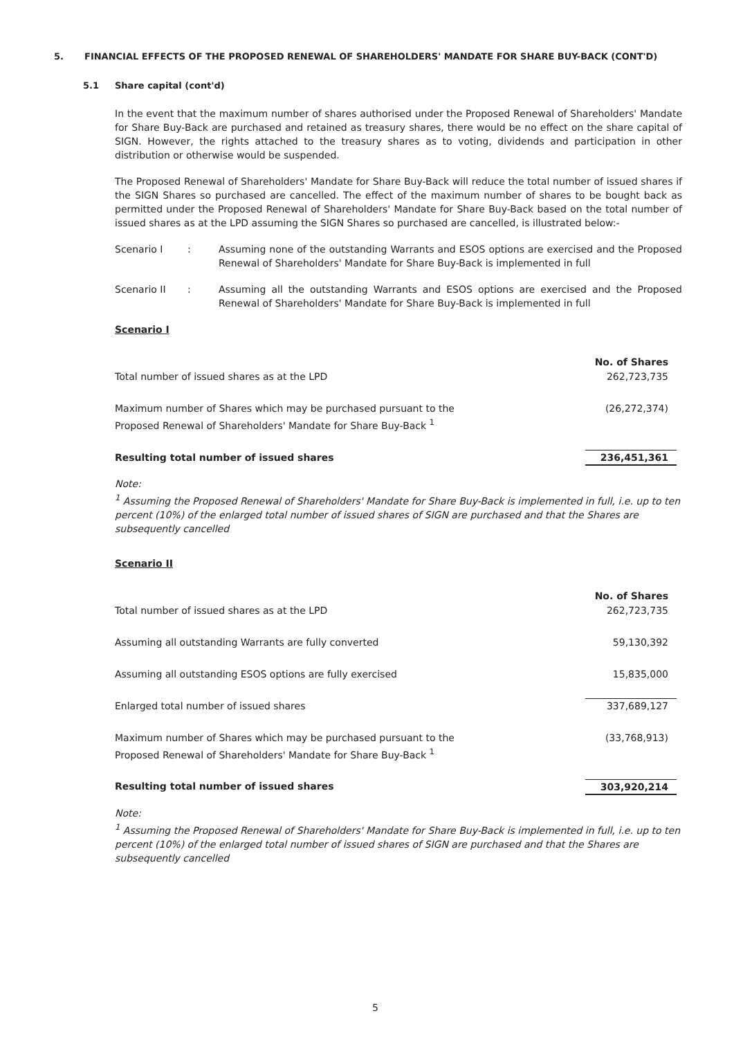5. FINANCIAL EFFECTS OF THE PROPOSED RENEWAL OF SHAREHOLDERS' MANDATE FOR SHARE BUY-BACK (CONT'D)
5.1 Share capital (cont'd)
In the event that the maximum number of shares authorised under the Proposed Renewal of Shareholders' Mandate for Share Buy-Back are purchased and retained as treasury shares, there would be no effect on the share capital of SIGN. However, the rights attached to the treasury shares as to voting, dividends and participation in other distribution or otherwise would be suspended.
The Proposed Renewal of Shareholders' Mandate for Share Buy-Back will reduce the total number of issued shares if the SIGN Shares so purchased are cancelled. The effect of the maximum number of shares to be bought back as permitted under the Proposed Renewal of Shareholders' Mandate for Share Buy-Back based on the total number of issued shares as at the LPD assuming the SIGN Shares so purchased are cancelled, is illustrated below:-
Scenario I : Assuming none of the outstanding Warrants and ESOS options are exercised and the Proposed Renewal of Shareholders' Mandate for Share Buy-Back is implemented in full
Scenario II : Assuming all the outstanding Warrants and ESOS options are exercised and the Proposed Renewal of Shareholders' Mandate for Share Buy-Back is implemented in full
Scenario I
| | No. of Shares |
| Total number of issued shares as at the LPD | 262,723,735 |
| Maximum number of Shares which may be purchased pursuant to the Proposed Renewal of Shareholders' Mandate for Share Buy-Back <sup>1</sup> | (26,272,374) |
| Resulting total number of issued shares | 236,451,361 |
Note:
<sup>1</sup> Assuming the Proposed Renewal of Shareholders' Mandate for Share Buy-Back is implemented in full, i.e. up to ten percent (10%) of the enlarged total number of issued shares of SIGN are purchased and that the Shares are subsequently cancelled
Scenario II
| | No. of Shares |
| Total number of issued shares as at the LPD | 262,723,735 |
| Assuming all outstanding Warrants are fully converted | 59,130,392 |
| Assuming all outstanding ESOS options are fully exercised | 15,835,000 |
| Enlarged total number of issued shares | 337,689,127 |
| Maximum number of Shares which may be purchased pursuant to the Proposed Renewal of Shareholders' Mandate for Share Buy-Back <sup>1</sup> | (33,768,913) |
| Resulting total number of issued shares | 303,920,214 |
Note:
<sup>1</sup> Assuming the Proposed Renewal of Shareholders' Mandate for Share Buy-Back is implemented in full, i.e. up to ten percent (10%) of the enlarged total number of issued shares of SIGN are purchased and that the Shares are subsequently cancelled
5